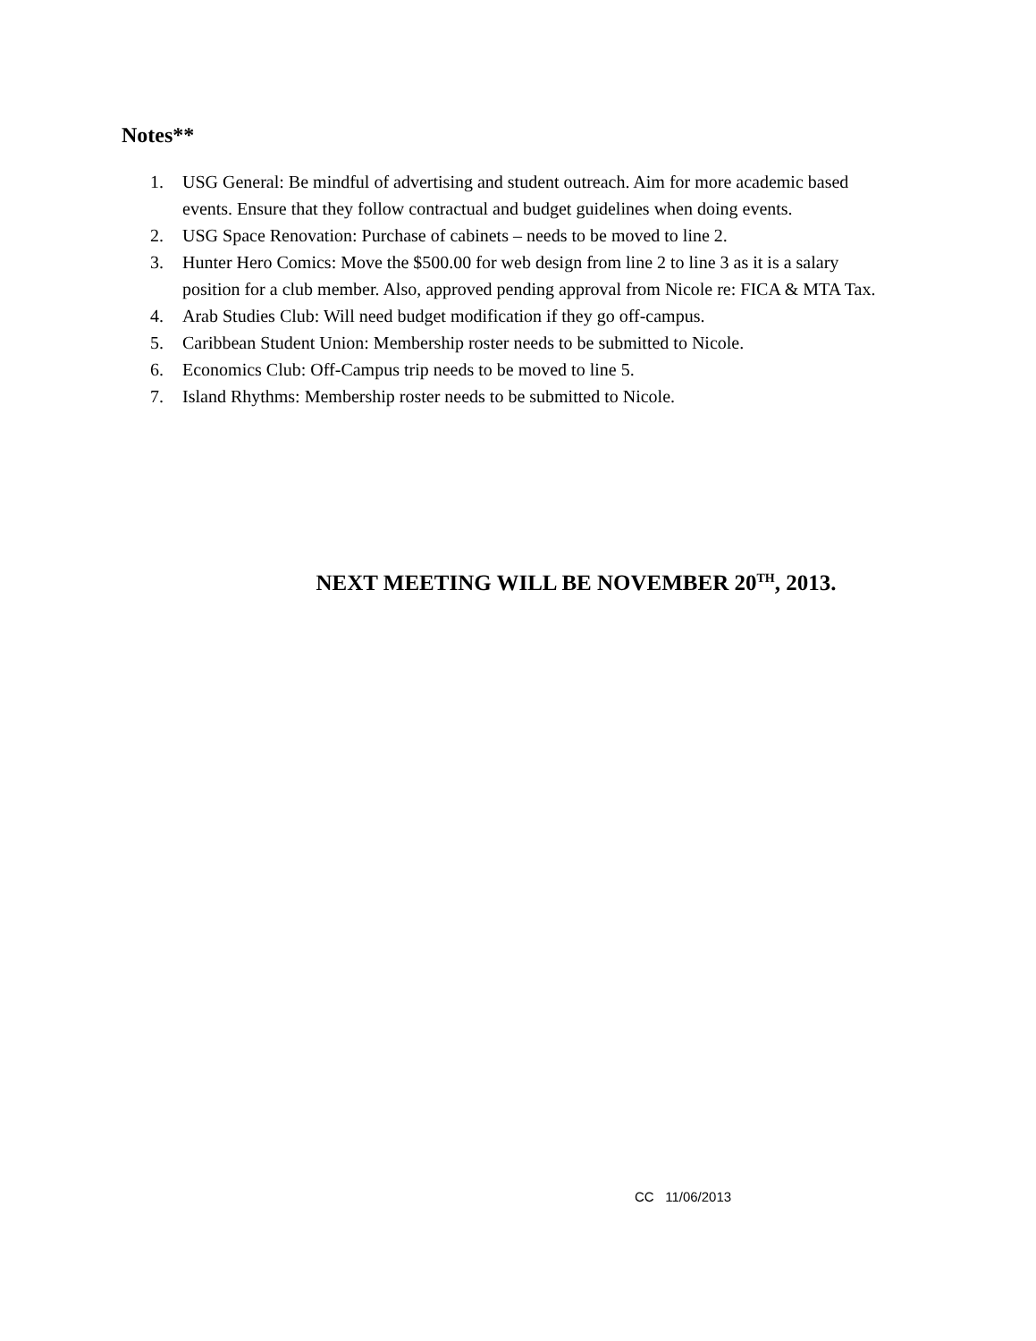Notes**
1. USG General: Be mindful of advertising and student outreach. Aim for more academic based events. Ensure that they follow contractual and budget guidelines when doing events.
2. USG Space Renovation: Purchase of cabinets – needs to be moved to line 2.
3. Hunter Hero Comics: Move the $500.00 for web design from line 2 to line 3 as it is a salary position for a club member. Also, approved pending approval from Nicole re: FICA & MTA Tax.
4. Arab Studies Club: Will need budget modification if they go off-campus.
5. Caribbean Student Union: Membership roster needs to be submitted to Nicole.
6. Economics Club: Off-Campus trip needs to be moved to line 5.
7. Island Rhythms: Membership roster needs to be submitted to Nicole.
NEXT MEETING WILL BE NOVEMBER 20<sup>TH</sup>, 2013.
CC 11/06/2013